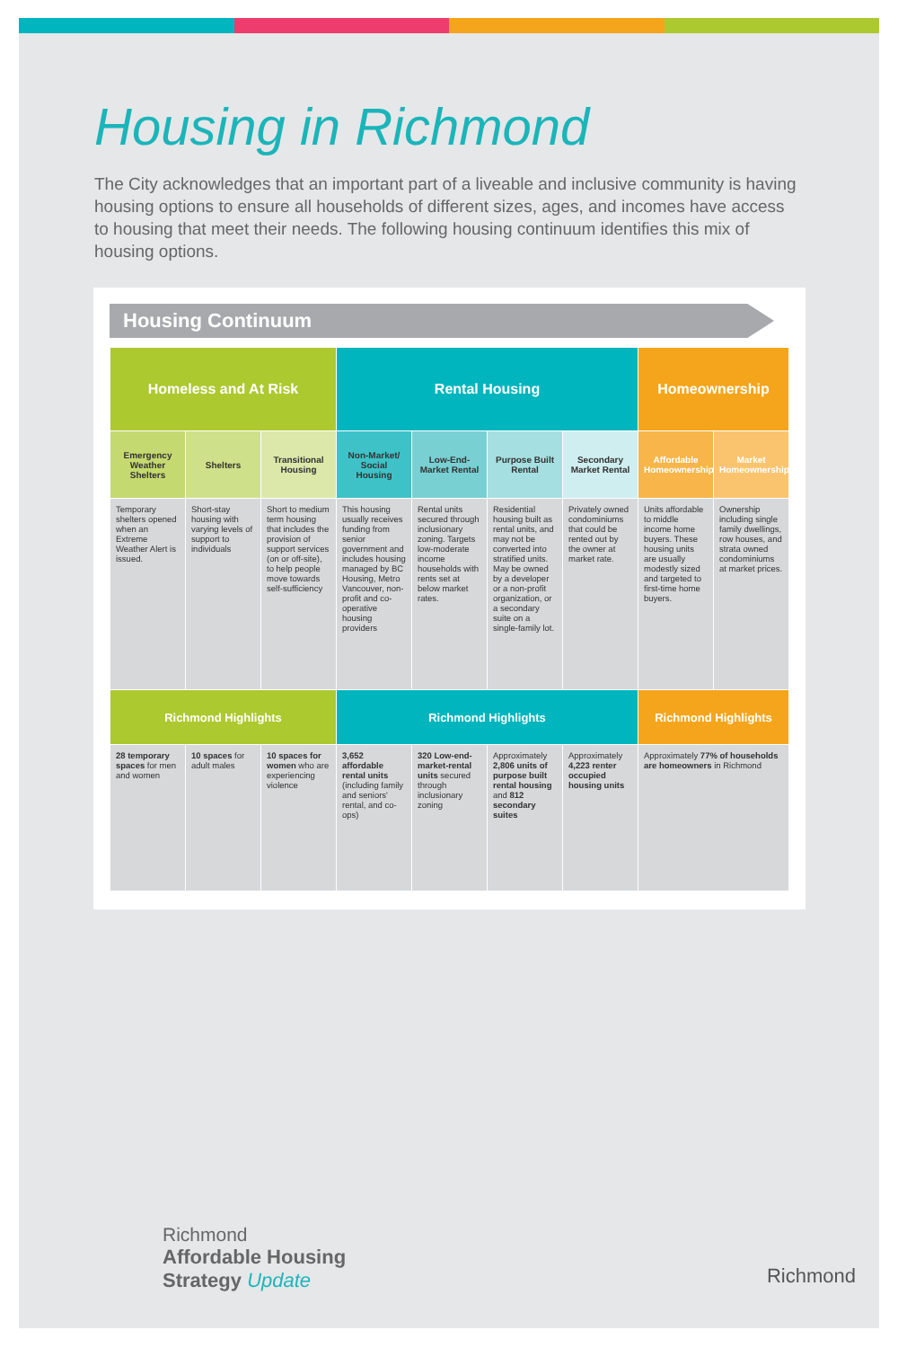Housing in Richmond
The City acknowledges that an important part of a liveable and inclusive community is having housing options to ensure all households of different sizes, ages, and incomes have access to housing that meet their needs. The following housing continuum identifies this mix of housing options.
Housing Continuum
| Homeless and At Risk | | | Rental Housing | | | | Homeownership | |
| --- | --- | --- | --- | --- | --- | --- | --- | --- |
| Emergency Weather Shelters | Shelters | Transitional Housing | Non-Market/ Social Housing | Low-End-Market Rental | Purpose Built Rental | Secondary Market Rental | Affordable Homeownership | Market Homeownership |
| Temporary shelters opened when an Extreme Weather Alert is issued. | Short-stay housing with varying levels of support to individuals | Short to medium term housing that includes the provision of support services (on or off-site), to help people move towards self-sufficiency | This housing usually receives funding from senior government and includes housing managed by BC Housing, Metro Vancouver, non-profit and co-operative housing providers | Rental units secured through inclusionary zoning. Targets low-moderate income households with rents set at below market rates. | Residential housing built as rental units, and may not be converted into stratified units. May be owned by a developer or a non-profit organization, or a secondary suite on a single-family lot. | Privately owned condominiums that could be rented out by the owner at market rate. | Units affordable to middle income home buyers. These housing units are usually modestly sized and targeted to first-time home buyers. | Ownership including single family dwellings, row houses, and strata owned condominiums at market prices. |
| Richmond Highlights | | | Richmond Highlights | | | | Richmond Highlights | |
| 28 temporary spaces for men and women | 10 spaces for adult males | 10 spaces for women who are experiencing violence | 3,652 affordable rental units (including family and seniors' rental, and co-ops) | 320 Low-end-market-rental units secured through inclusionary zoning | Approximately 2,806 units of purpose built rental housing and 812 secondary suites | Approximately 4,223 renter occupied housing units | Approximately 77% of households are homeowners in Richmond | |
Richmond
Affordable Housing
Strategy Update
Richmond